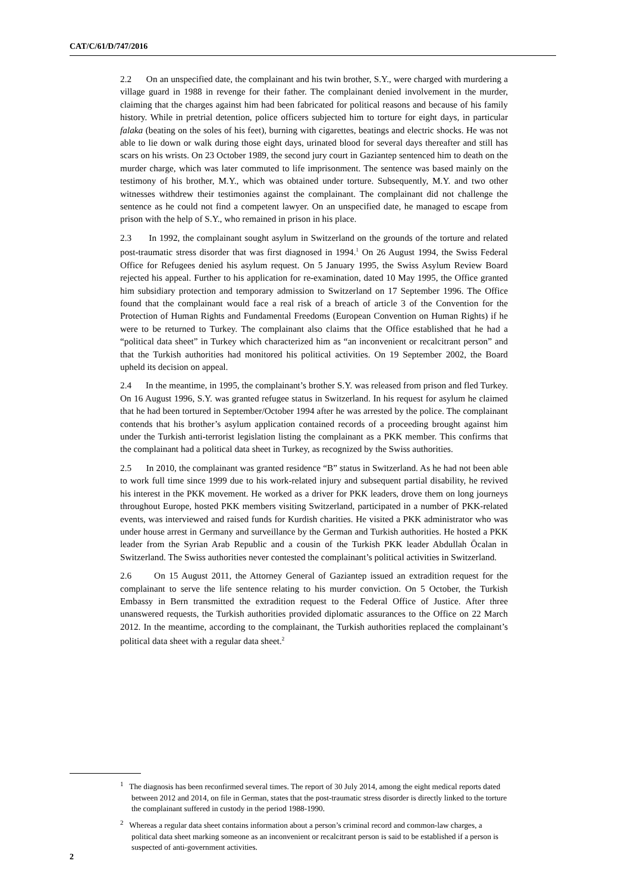CAT/C/61/D/747/2016
2.2 On an unspecified date, the complainant and his twin brother, S.Y., were charged with murdering a village guard in 1988 in revenge for their father. The complainant denied involvement in the murder, claiming that the charges against him had been fabricated for political reasons and because of his family history. While in pretrial detention, police officers subjected him to torture for eight days, in particular falaka (beating on the soles of his feet), burning with cigarettes, beatings and electric shocks. He was not able to lie down or walk during those eight days, urinated blood for several days thereafter and still has scars on his wrists. On 23 October 1989, the second jury court in Gaziantep sentenced him to death on the murder charge, which was later commuted to life imprisonment. The sentence was based mainly on the testimony of his brother, M.Y., which was obtained under torture. Subsequently, M.Y. and two other witnesses withdrew their testimonies against the complainant. The complainant did not challenge the sentence as he could not find a competent lawyer. On an unspecified date, he managed to escape from prison with the help of S.Y., who remained in prison in his place.
2.3 In 1992, the complainant sought asylum in Switzerland on the grounds of the torture and related post-traumatic stress disorder that was first diagnosed in 1994.<sup>1</sup> On 26 August 1994, the Swiss Federal Office for Refugees denied his asylum request. On 5 January 1995, the Swiss Asylum Review Board rejected his appeal. Further to his application for re-examination, dated 10 May 1995, the Office granted him subsidiary protection and temporary admission to Switzerland on 17 September 1996. The Office found that the complainant would face a real risk of a breach of article 3 of the Convention for the Protection of Human Rights and Fundamental Freedoms (European Convention on Human Rights) if he were to be returned to Turkey. The complainant also claims that the Office established that he had a “political data sheet” in Turkey which characterized him as “an inconvenient or recalcitrant person” and that the Turkish authorities had monitored his political activities. On 19 September 2002, the Board upheld its decision on appeal.
2.4 In the meantime, in 1995, the complainant’s brother S.Y. was released from prison and fled Turkey. On 16 August 1996, S.Y. was granted refugee status in Switzerland. In his request for asylum he claimed that he had been tortured in September/October 1994 after he was arrested by the police. The complainant contends that his brother’s asylum application contained records of a proceeding brought against him under the Turkish anti-terrorist legislation listing the complainant as a PKK member. This confirms that the complainant had a political data sheet in Turkey, as recognized by the Swiss authorities.
2.5 In 2010, the complainant was granted residence “B” status in Switzerland. As he had not been able to work full time since 1999 due to his work-related injury and subsequent partial disability, he revived his interest in the PKK movement. He worked as a driver for PKK leaders, drove them on long journeys throughout Europe, hosted PKK members visiting Switzerland, participated in a number of PKK-related events, was interviewed and raised funds for Kurdish charities. He visited a PKK administrator who was under house arrest in Germany and surveillance by the German and Turkish authorities. He hosted a PKK leader from the Syrian Arab Republic and a cousin of the Turkish PKK leader Abdullah Öcalan in Switzerland. The Swiss authorities never contested the complainant’s political activities in Switzerland.
2.6 On 15 August 2011, the Attorney General of Gaziantep issued an extradition request for the complainant to serve the life sentence relating to his murder conviction. On 5 October, the Turkish Embassy in Bern transmitted the extradition request to the Federal Office of Justice. After three unanswered requests, the Turkish authorities provided diplomatic assurances to the Office on 22 March 2012. In the meantime, according to the complainant, the Turkish authorities replaced the complainant’s political data sheet with a regular data sheet.<sup>2</sup>
<sup>1</sup> The diagnosis has been reconfirmed several times. The report of 30 July 2014, among the eight medical reports dated between 2012 and 2014, on file in German, states that the post-traumatic stress disorder is directly linked to the torture the complainant suffered in custody in the period 1988-1990.
<sup>2</sup> Whereas a regular data sheet contains information about a person’s criminal record and common-law charges, a political data sheet marking someone as an inconvenient or recalcitrant person is said to be established if a person is suspected of anti-government activities.
2